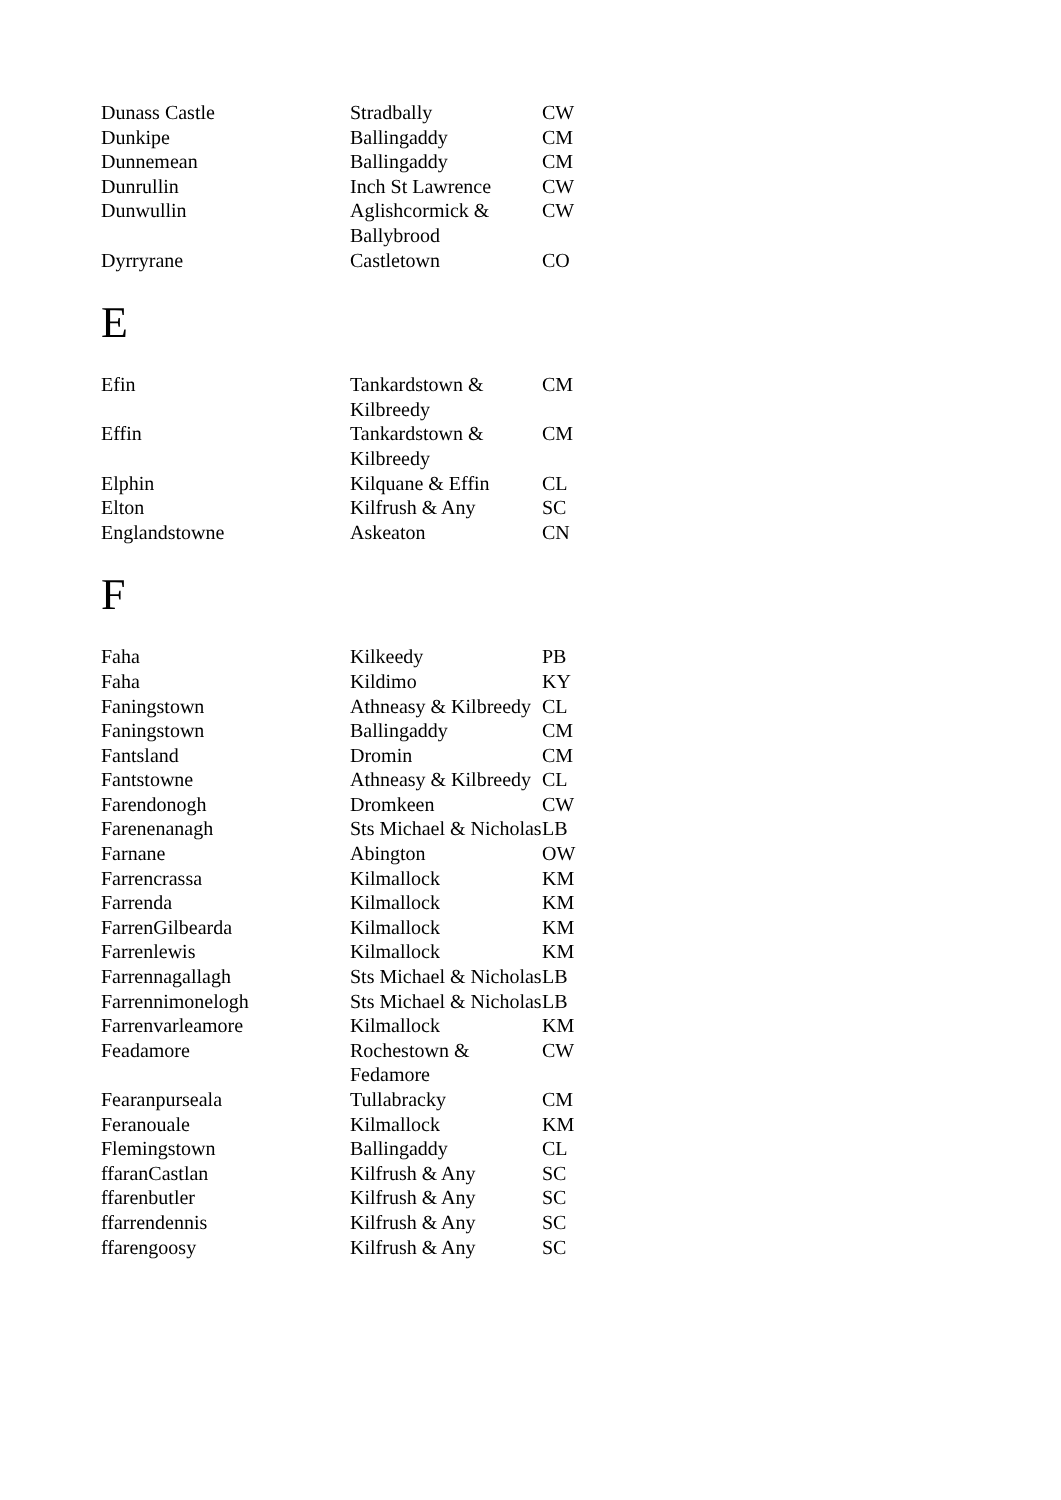| Dunass Castle | Stradbally | CW |
| Dunkipe | Ballingaddy | CM |
| Dunnemean | Ballingaddy | CM |
| Dunrullin | Inch St Lawrence | CW |
| Dunwullin | Aglishcormick & Ballybrood | CW |
| Dyrryrane | Castletown | CO |
E
| Efin | Tankardstown & Kilbreedy | CM |
| Effin | Tankardstown & Kilbreedy | CM |
| Elphin | Kilquane & Effin | CL |
| Elton | Kilfrush & Any | SC |
| Englandstowne | Askeaton | CN |
F
| Faha | Kilkeedy | PB |
| Faha | Kildimo | KY |
| Faningstown | Athneasy & Kilbreedy | CL |
| Faningstown | Ballingaddy | CM |
| Fantsland | Dromin | CM |
| Fantstowne | Athneasy & Kilbreedy | CL |
| Farendonogh | Dromkeen | CW |
| Farenenanagh | Sts Michael & Nicholas | LB |
| Farnane | Abington | OW |
| Farrencrassa | Kilmallock | KM |
| Farrenda | Kilmallock | KM |
| FarrenGilbearda | Kilmallock | KM |
| Farrenlewis | Kilmallock | KM |
| Farrennagallagh | Sts Michael & Nicholas | LB |
| Farrennimonelogh | Sts Michael & Nicholas | LB |
| Farrenvarleamore | Kilmallock | KM |
| Feadamore | Rochestown & Fedamore | CW |
| Fearanpurseala | Tullabracky | CM |
| Feranouale | Kilmallock | KM |
| Flemingstown | Ballingaddy | CL |
| ffaranCastlan | Kilfrush & Any | SC |
| ffarenbutler | Kilfrush & Any | SC |
| ffarrendennis | Kilfrush & Any | SC |
| ffarengoosy | Kilfrush & Any | SC |